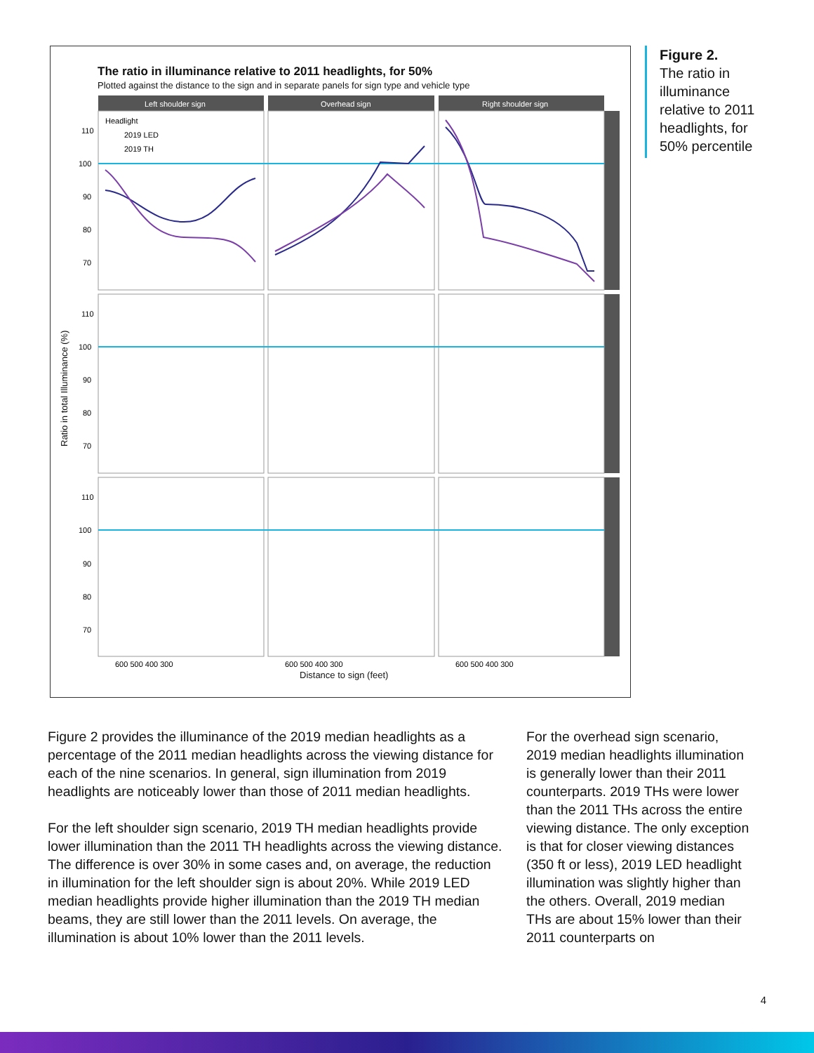The ratio in illuminance relative to 2011 headlights, for 50%
Plotted against the distance to the sign and in separate panels for sign type and vehicle type
Left shoulder sign
Overhead sign
Right shoulder sign
Headlight
2019 LED
2019 TH
110
100
90
80
70
110
100
90
80
70
110
100
90
80
70
600 500 400 300
600 500 400 300
600 500 400 300
Ratio in total Illuminance (%)
Distance to sign (feet)
Figure 2.
The ratio in illuminance relative to 2011 headlights, for 50% percentile
Figure 2 provides the illuminance of the 2019 median headlights as a percentage of the 2011 median headlights across the viewing distance for each of the nine scenarios. In general, sign illumination from 2019 headlights are noticeably lower than those of 2011 median headlights.
For the left shoulder sign scenario, 2019 TH median headlights provide lower illumination than the 2011 TH headlights across the viewing distance. The difference is over 30% in some cases and, on average, the reduction in illumination for the left shoulder sign is about 20%. While 2019 LED median headlights provide higher illumination than the 2019 TH median beams, they are still lower than the 2011 levels. On average, the illumination is about 10% lower than the 2011 levels.
For the overhead sign scenario, 2019 median headlights illumination is generally lower than their 2011 counterparts. 2019 THs were lower than the 2011 THs across the entire viewing distance. The only exception is that for closer viewing distances (350 ft or less), 2019 LED headlight illumination was slightly higher than the others. Overall, 2019 median THs are about 15% lower than their 2011 counterparts on
4